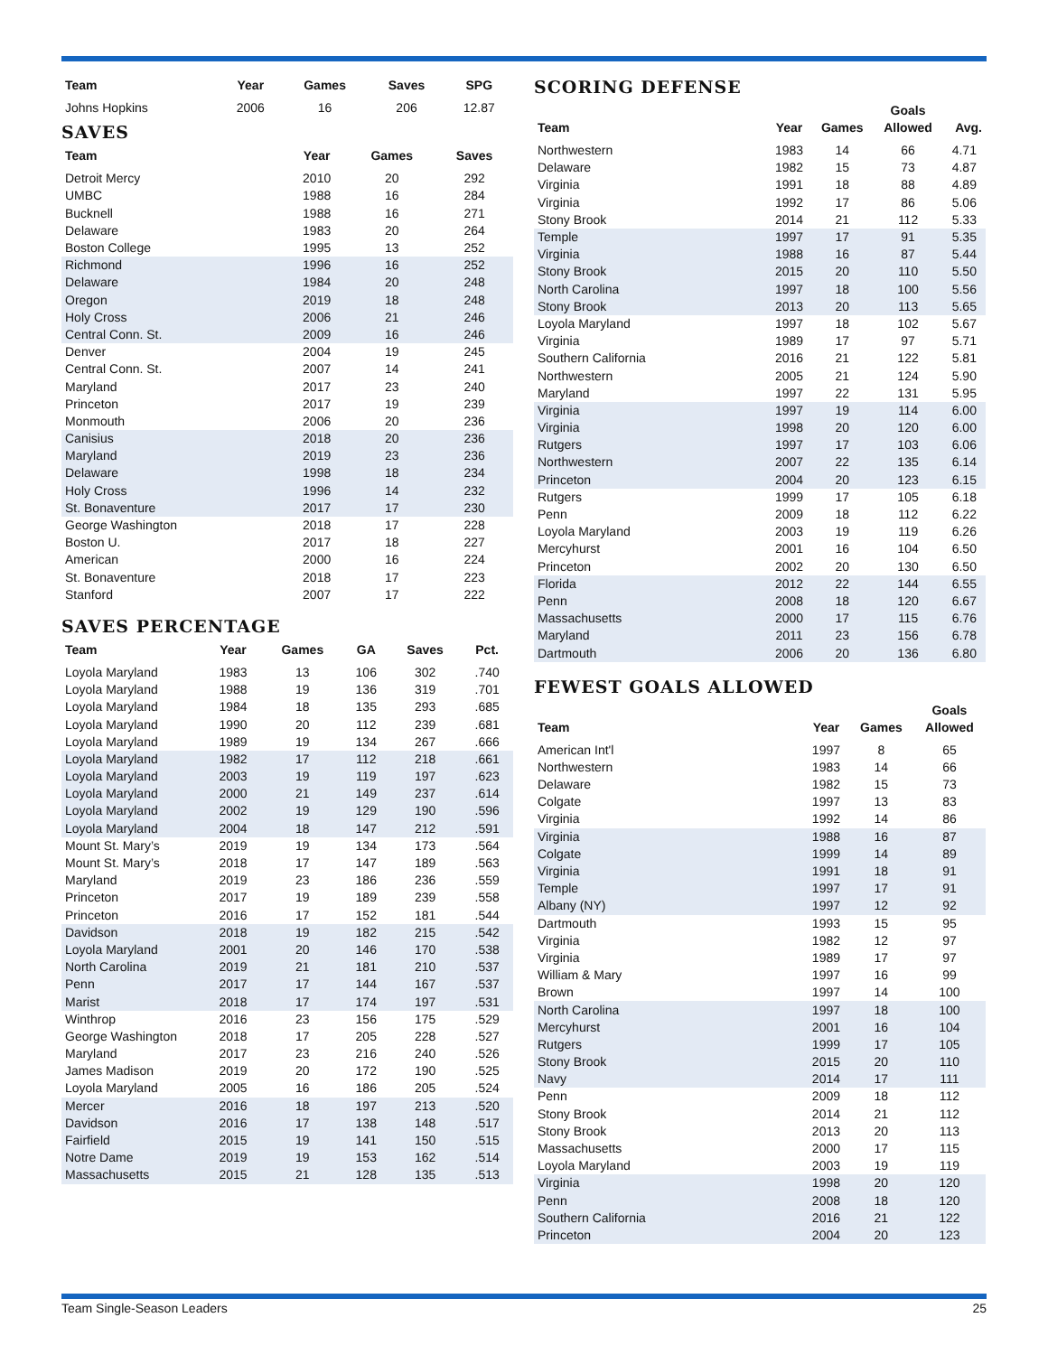| Team | Year | Games | Saves | SPG |
| --- | --- | --- | --- | --- |
| Johns Hopkins | 2006 | 16 | 206 | 12.87 |
SAVES
| Team | Year | Games | Saves |
| --- | --- | --- | --- |
| Detroit Mercy | 2010 | 20 | 292 |
| UMBC | 1988 | 16 | 284 |
| Bucknell | 1988 | 16 | 271 |
| Delaware | 1983 | 20 | 264 |
| Boston College | 1995 | 13 | 252 |
| Richmond | 1996 | 16 | 252 |
| Delaware | 1984 | 20 | 248 |
| Oregon | 2019 | 18 | 248 |
| Holy Cross | 2006 | 21 | 246 |
| Central Conn. St. | 2009 | 16 | 246 |
| Denver | 2004 | 19 | 245 |
| Central Conn. St. | 2007 | 14 | 241 |
| Maryland | 2017 | 23 | 240 |
| Princeton | 2017 | 19 | 239 |
| Monmouth | 2006 | 20 | 236 |
| Canisius | 2018 | 20 | 236 |
| Maryland | 2019 | 23 | 236 |
| Delaware | 1998 | 18 | 234 |
| Holy Cross | 1996 | 14 | 232 |
| St. Bonaventure | 2017 | 17 | 230 |
| George Washington | 2018 | 17 | 228 |
| Boston U. | 2017 | 18 | 227 |
| American | 2000 | 16 | 224 |
| St. Bonaventure | 2018 | 17 | 223 |
| Stanford | 2007 | 17 | 222 |
SAVES PERCENTAGE
| Team | Year | Games | GA | Saves | Pct. |
| --- | --- | --- | --- | --- | --- |
| Loyola Maryland | 1983 | 13 | 106 | 302 | .740 |
| Loyola Maryland | 1988 | 19 | 136 | 319 | .701 |
| Loyola Maryland | 1984 | 18 | 135 | 293 | .685 |
| Loyola Maryland | 1990 | 20 | 112 | 239 | .681 |
| Loyola Maryland | 1989 | 19 | 134 | 267 | .666 |
| Loyola Maryland | 1982 | 17 | 112 | 218 | .661 |
| Loyola Maryland | 2003 | 19 | 119 | 197 | .623 |
| Loyola Maryland | 2000 | 21 | 149 | 237 | .614 |
| Loyola Maryland | 2002 | 19 | 129 | 190 | .596 |
| Loyola Maryland | 2004 | 18 | 147 | 212 | .591 |
| Mount St. Mary’s | 2019 | 19 | 134 | 173 | .564 |
| Mount St. Mary’s | 2018 | 17 | 147 | 189 | .563 |
| Maryland | 2019 | 23 | 186 | 236 | .559 |
| Princeton | 2017 | 19 | 189 | 239 | .558 |
| Princeton | 2016 | 17 | 152 | 181 | .544 |
| Davidson | 2018 | 19 | 182 | 215 | .542 |
| Loyola Maryland | 2001 | 20 | 146 | 170 | .538 |
| North Carolina | 2019 | 21 | 181 | 210 | .537 |
| Penn | 2017 | 17 | 144 | 167 | .537 |
| Marist | 2018 | 17 | 174 | 197 | .531 |
| Winthrop | 2016 | 23 | 156 | 175 | .529 |
| George Washington | 2018 | 17 | 205 | 228 | .527 |
| Maryland | 2017 | 23 | 216 | 240 | .526 |
| James Madison | 2019 | 20 | 172 | 190 | .525 |
| Loyola Maryland | 2005 | 16 | 186 | 205 | .524 |
| Mercer | 2016 | 18 | 197 | 213 | .520 |
| Davidson | 2016 | 17 | 138 | 148 | .517 |
| Fairfield | 2015 | 19 | 141 | 150 | .515 |
| Notre Dame | 2019 | 19 | 153 | 162 | .514 |
| Massachusetts | 2015 | 21 | 128 | 135 | .513 |
SCORING DEFENSE
| Team | Year | Games | Goals Allowed | Avg. |
| --- | --- | --- | --- | --- |
| Northwestern | 1983 | 14 | 66 | 4.71 |
| Delaware | 1982 | 15 | 73 | 4.87 |
| Virginia | 1991 | 18 | 88 | 4.89 |
| Virginia | 1992 | 17 | 86 | 5.06 |
| Stony Brook | 2014 | 21 | 112 | 5.33 |
| Temple | 1997 | 17 | 91 | 5.35 |
| Virginia | 1988 | 16 | 87 | 5.44 |
| Stony Brook | 2015 | 20 | 110 | 5.50 |
| North Carolina | 1997 | 18 | 100 | 5.56 |
| Stony Brook | 2013 | 20 | 113 | 5.65 |
| Loyola Maryland | 1997 | 18 | 102 | 5.67 |
| Virginia | 1989 | 17 | 97 | 5.71 |
| Southern California | 2016 | 21 | 122 | 5.81 |
| Northwestern | 2005 | 21 | 124 | 5.90 |
| Maryland | 1997 | 22 | 131 | 5.95 |
| Virginia | 1997 | 19 | 114 | 6.00 |
| Virginia | 1998 | 20 | 120 | 6.00 |
| Rutgers | 1997 | 17 | 103 | 6.06 |
| Northwestern | 2007 | 22 | 135 | 6.14 |
| Princeton | 2004 | 20 | 123 | 6.15 |
| Rutgers | 1999 | 17 | 105 | 6.18 |
| Penn | 2009 | 18 | 112 | 6.22 |
| Loyola Maryland | 2003 | 19 | 119 | 6.26 |
| Mercyhurst | 2001 | 16 | 104 | 6.50 |
| Princeton | 2002 | 20 | 130 | 6.50 |
| Florida | 2012 | 22 | 144 | 6.55 |
| Penn | 2008 | 18 | 120 | 6.67 |
| Massachusetts | 2000 | 17 | 115 | 6.76 |
| Maryland | 2011 | 23 | 156 | 6.78 |
| Dartmouth | 2006 | 20 | 136 | 6.80 |
FEWEST GOALS ALLOWED
| Team | Year | Games | Goals Allowed |
| --- | --- | --- | --- |
| American Int'l | 1997 | 8 | 65 |
| Northwestern | 1983 | 14 | 66 |
| Delaware | 1982 | 15 | 73 |
| Colgate | 1997 | 13 | 83 |
| Virginia | 1992 | 14 | 86 |
| Virginia | 1988 | 16 | 87 |
| Colgate | 1999 | 14 | 89 |
| Virginia | 1991 | 18 | 91 |
| Temple | 1997 | 17 | 91 |
| Albany (NY) | 1997 | 12 | 92 |
| Dartmouth | 1993 | 15 | 95 |
| Virginia | 1982 | 12 | 97 |
| Virginia | 1989 | 17 | 97 |
| William & Mary | 1997 | 16 | 99 |
| Brown | 1997 | 14 | 100 |
| North Carolina | 1997 | 18 | 100 |
| Mercyhurst | 2001 | 16 | 104 |
| Rutgers | 1999 | 17 | 105 |
| Stony Brook | 2015 | 20 | 110 |
| Navy | 2014 | 17 | 111 |
| Penn | 2009 | 18 | 112 |
| Stony Brook | 2014 | 21 | 112 |
| Stony Brook | 2013 | 20 | 113 |
| Massachusetts | 2000 | 17 | 115 |
| Loyola Maryland | 2003 | 19 | 119 |
| Virginia | 1998 | 20 | 120 |
| Penn | 2008 | 18 | 120 |
| Southern California | 2016 | 21 | 122 |
| Princeton | 2004 | 20 | 123 |
Team Single-Season Leaders 25